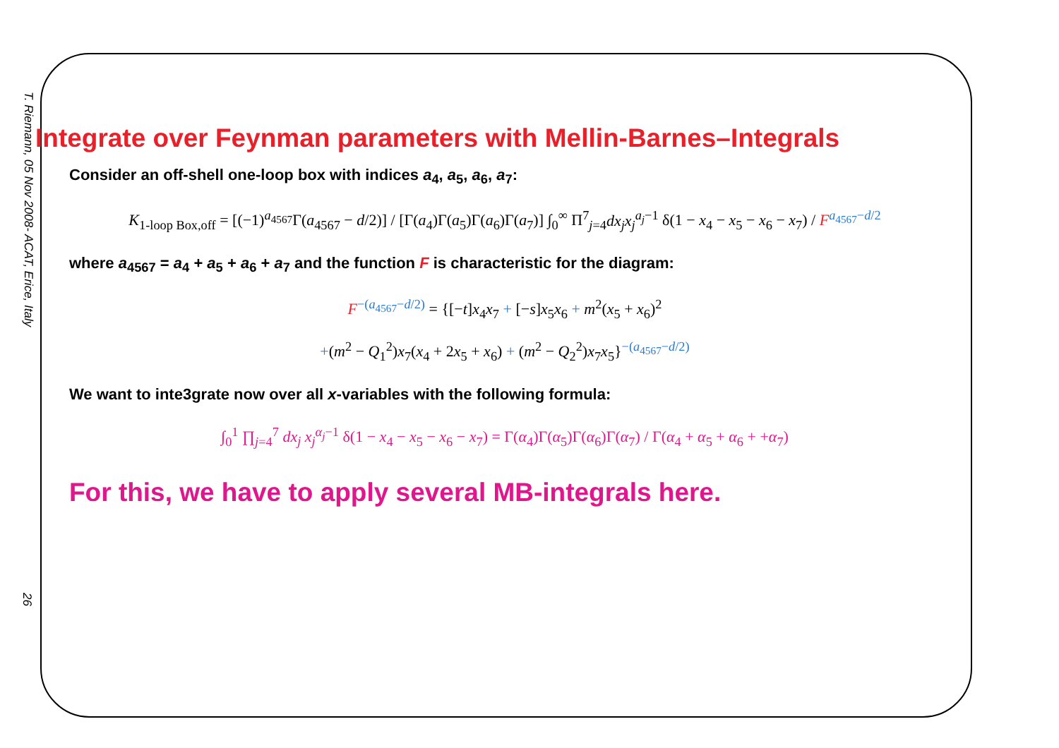T. Riemann, 05 Nov 2008- ACAT, Erice, Italy
26
Integrate over Feynman parameters with Mellin-Barnes–Integrals
Consider an off-shell one-loop box with indices a<sub>4</sub>, a<sub>5</sub>, a<sub>6</sub>, a<sub>7</sub>:
K<sub>1-loop Box,off</sub> = [(−1)<sup>a<sub>4567</sub></sup>Γ(a<sub>4567</sub> − d/2)] / [Γ(a<sub>4</sub>)Γ(a<sub>5</sub>)Γ(a<sub>6</sub>)Γ(a<sub>7</sub>)] ∫<sub>0</sub><sup>∞</sup> Π<sup>7</sup><sub>j=4</sub>dx<sub>j</sub>x<sub>j</sub><sup>a<sub>j</sub>−1</sup> δ(1 − x<sub>4</sub> − x<sub>5</sub> − x<sub>6</sub> − x<sub>7</sub>) / F<sup>a<sub>4567</sub>−d/2</sup>
where a<sub>4567</sub> = a<sub>4</sub> + a<sub>5</sub> + a<sub>6</sub> + a<sub>7</sub> and the function F is characteristic for the diagram:
F<sup>−(a<sub>4567</sub>−d/2)</sup> = {[−t]x<sub>4</sub>x<sub>7</sub> + [−s]x<sub>5</sub>x<sub>6</sub> + m<sup>2</sup>(x<sub>5</sub> + x<sub>6</sub>)<sup>2</sup>
+(m<sup>2</sup> − Q<sub>1</sub><sup>2</sup>)x<sub>7</sub>(x<sub>4</sub> + 2x<sub>5</sub> + x<sub>6</sub>) + (m<sup>2</sup> − Q<sub>2</sub><sup>2</sup>)x<sub>7</sub>x<sub>5</sub>}<sup>−(a<sub>4567</sub>−d/2)</sup>
We want to inte3grate now over all x-variables with the following formula:
∫<sub>0</sub><sup>1</sup> ∏<sub>j=4</sub><sup>7</sup> dx<sub>j</sub> x<sub>j</sub><sup>α<sub>j</sub>−1</sup> δ(1 − x<sub>4</sub> − x<sub>5</sub> − x<sub>6</sub> − x<sub>7</sub>) = Γ(α<sub>4</sub>)Γ(α<sub>5</sub>)Γ(α<sub>6</sub>)Γ(α<sub>7</sub>) / Γ(α<sub>4</sub> + α<sub>5</sub> + α<sub>6</sub> + +α<sub>7</sub>)
For this, we have to apply several MB-integrals here.